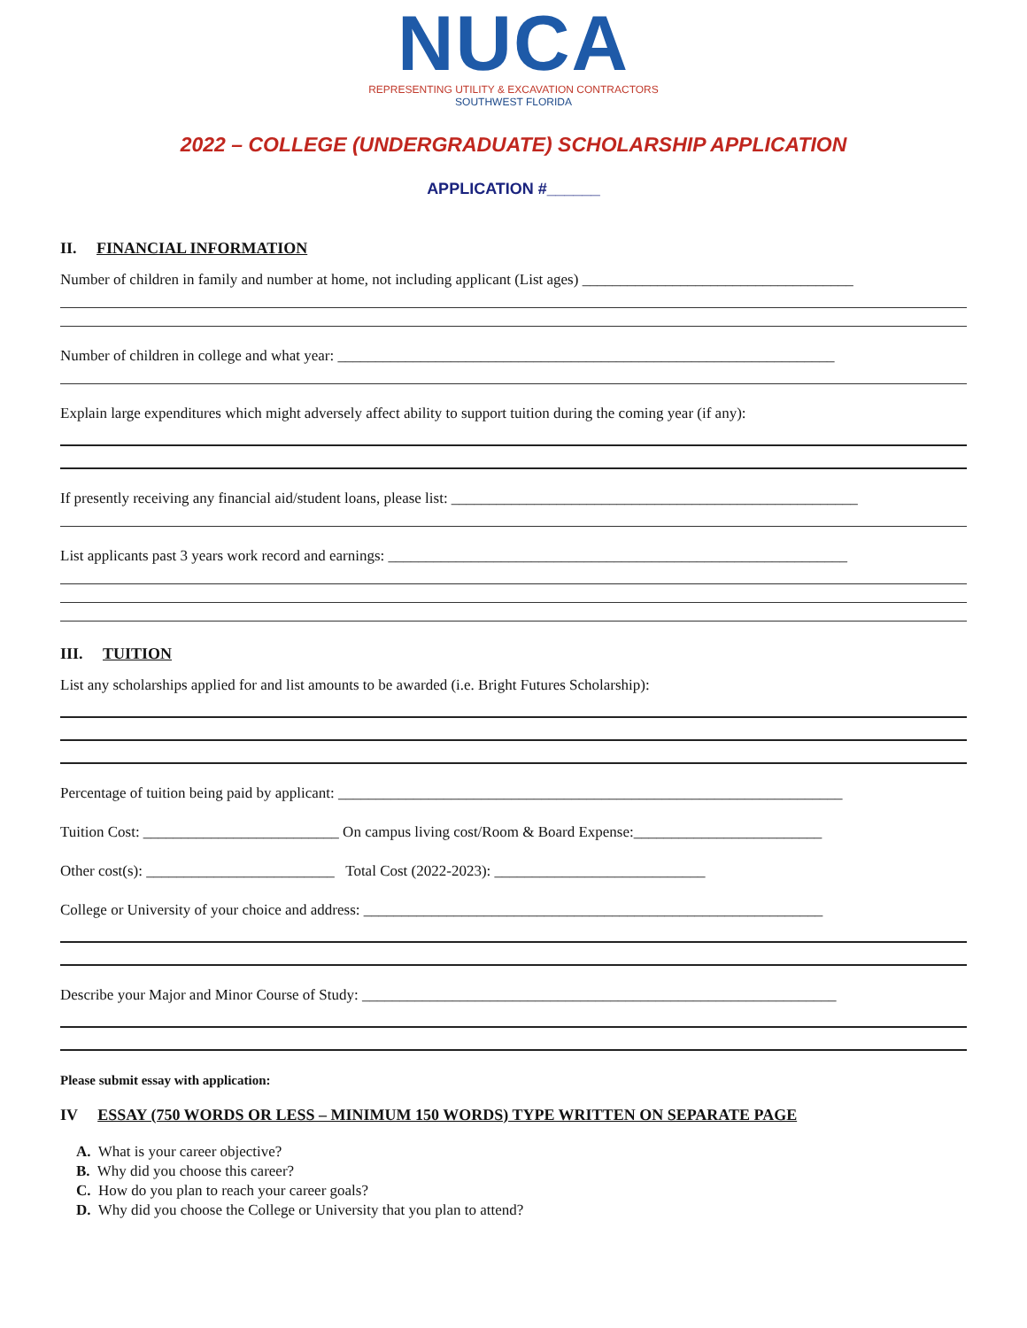NUCA
REPRESENTING UTILITY & EXCAVATION CONTRACTORS
SOUTHWEST FLORIDA
2022 – COLLEGE (UNDERGRADUATE) SCHOLARSHIP APPLICATION
APPLICATION #______
II. FINANCIAL INFORMATION
Number of children in family and number at home, not including applicant (List ages) ____________________________________
Number of children in college and what year: __________________________________________________________________
Explain large expenditures which might adversely affect ability to support tuition during the coming year (if any):
If presently receiving any financial aid/student loans, please list: ______________________________________________________
List applicants past 3 years work record and earnings: _____________________________________________________________
III. TUITION
List any scholarships applied for and list amounts to be awarded (i.e. Bright Futures Scholarship):
Percentage of tuition being paid by applicant: ___________________________________________________________________
Tuition Cost: __________________________ On campus living cost/Room & Board Expense:_________________________
Other cost(s): _________________________ Total Cost (2022-2023): ____________________________
College or University of your choice and address: _____________________________________________________________
Describe your Major and Minor Course of Study: _______________________________________________________________
Please submit essay with application:
IV ESSAY (750 WORDS OR LESS – MINIMUM 150 WORDS) TYPE WRITTEN ON SEPARATE PAGE
A. What is your career objective?
B. Why did you choose this career?
C. How do you plan to reach your career goals?
D. Why did you choose the College or University that you plan to attend?